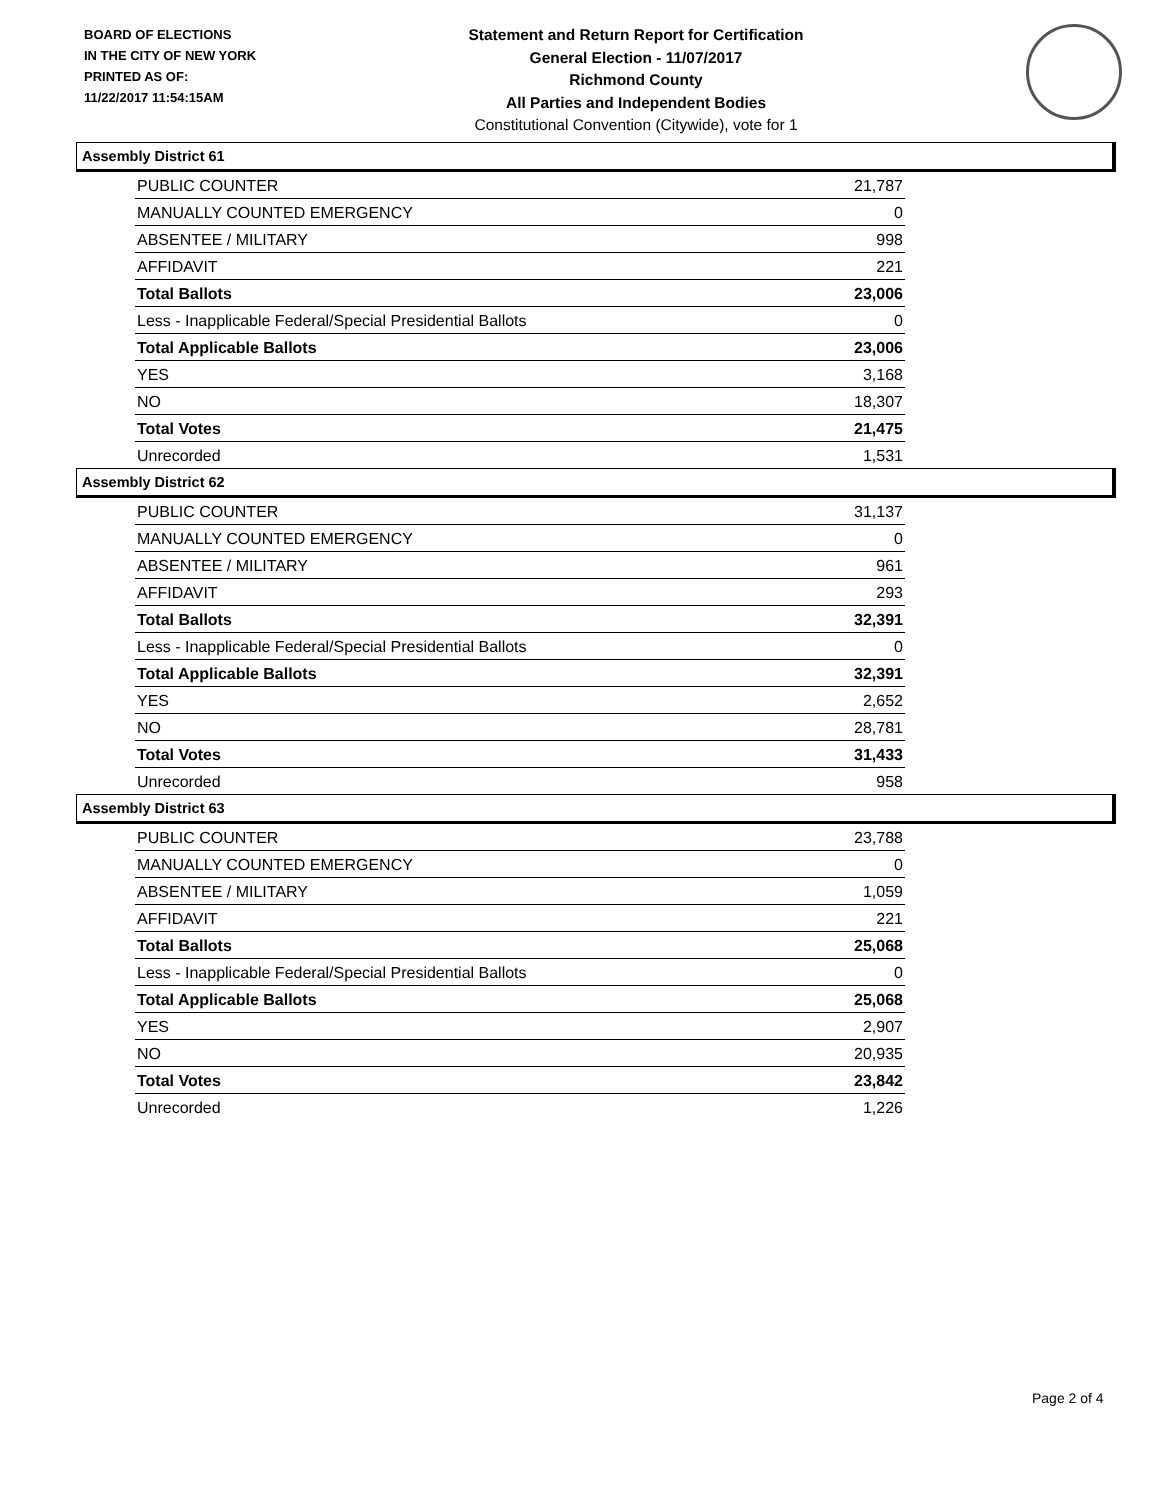BOARD OF ELECTIONS
IN THE CITY OF NEW YORK
PRINTED AS OF:
11/22/2017 11:54:15AM
Statement and Return Report for Certification
General Election - 11/07/2017
Richmond County
All Parties and Independent Bodies
Constitutional Convention (Citywide), vote for 1
Assembly District 61
| PUBLIC COUNTER | 21,787 |
| MANUALLY COUNTED EMERGENCY | 0 |
| ABSENTEE / MILITARY | 998 |
| AFFIDAVIT | 221 |
| Total Ballots | 23,006 |
| Less - Inapplicable Federal/Special Presidential Ballots | 0 |
| Total Applicable Ballots | 23,006 |
| YES | 3,168 |
| NO | 18,307 |
| Total Votes | 21,475 |
| Unrecorded | 1,531 |
Assembly District 62
| PUBLIC COUNTER | 31,137 |
| MANUALLY COUNTED EMERGENCY | 0 |
| ABSENTEE / MILITARY | 961 |
| AFFIDAVIT | 293 |
| Total Ballots | 32,391 |
| Less - Inapplicable Federal/Special Presidential Ballots | 0 |
| Total Applicable Ballots | 32,391 |
| YES | 2,652 |
| NO | 28,781 |
| Total Votes | 31,433 |
| Unrecorded | 958 |
Assembly District 63
| PUBLIC COUNTER | 23,788 |
| MANUALLY COUNTED EMERGENCY | 0 |
| ABSENTEE / MILITARY | 1,059 |
| AFFIDAVIT | 221 |
| Total Ballots | 25,068 |
| Less - Inapplicable Federal/Special Presidential Ballots | 0 |
| Total Applicable Ballots | 25,068 |
| YES | 2,907 |
| NO | 20,935 |
| Total Votes | 23,842 |
| Unrecorded | 1,226 |
Page 2 of 4